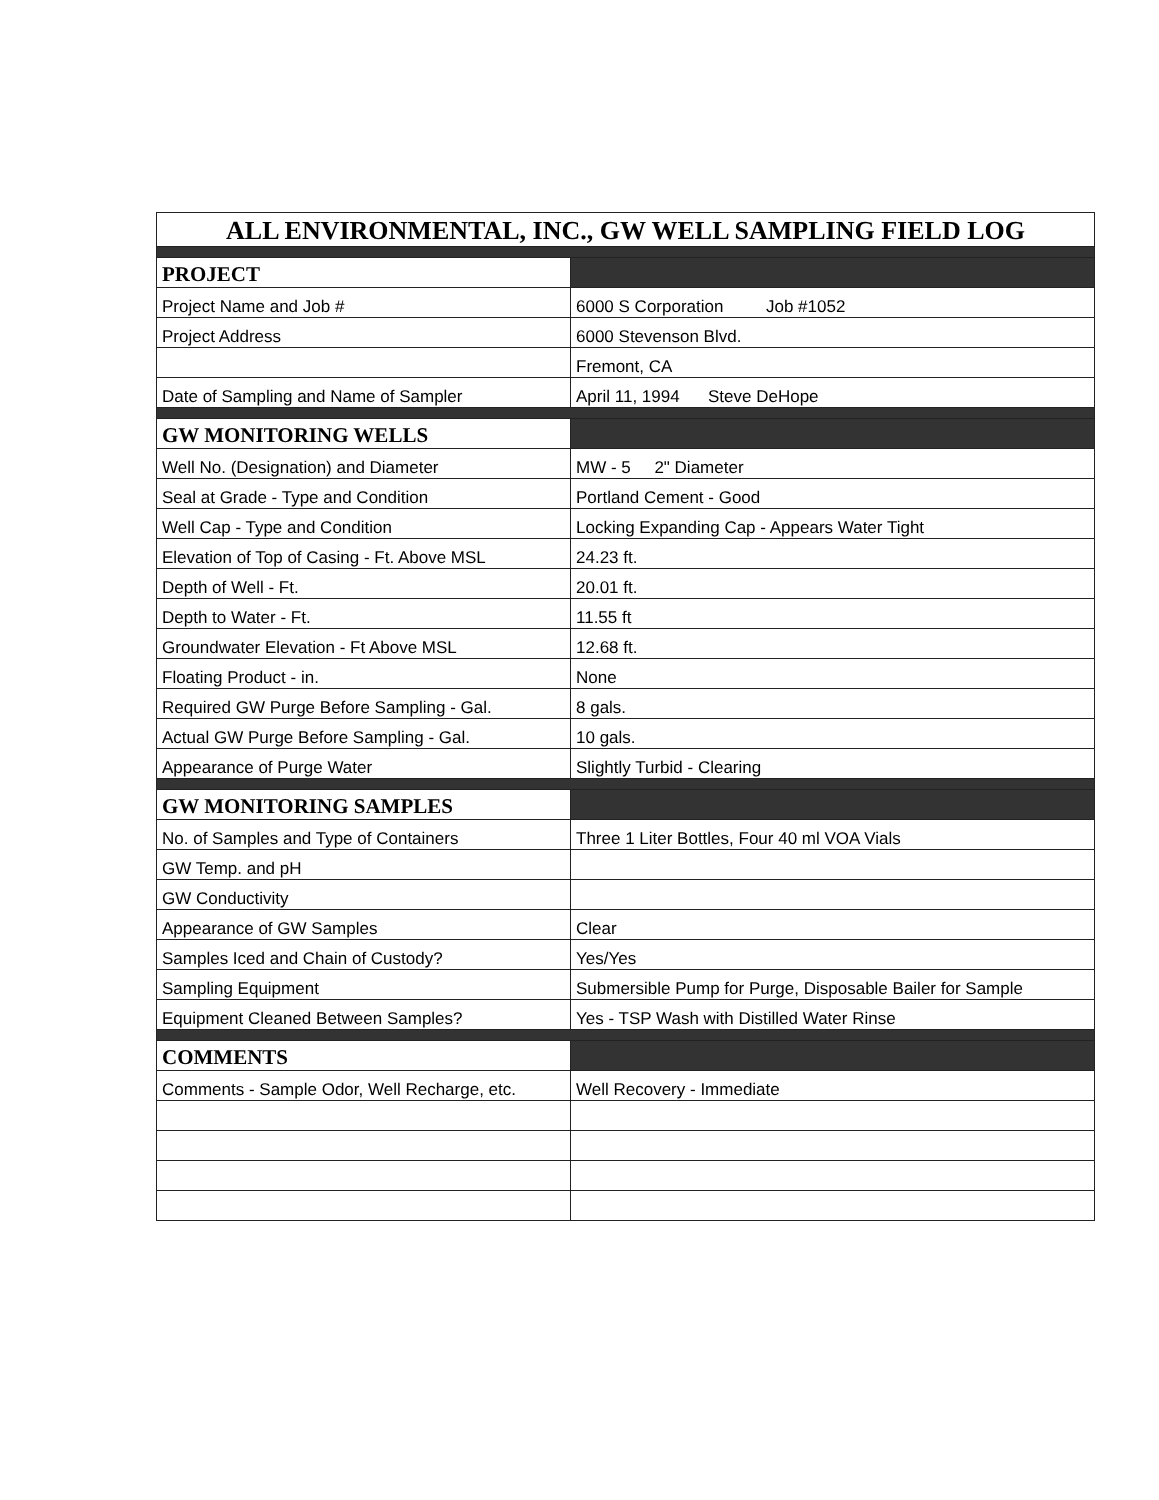| ALL ENVIRONMENTAL, INC., GW WELL SAMPLING FIELD LOG | |
| PROJECT | |
| Project Name and Job # | 6000 S Corporation Job #1052 |
| Project Address | 6000 Stevenson Blvd. |
| | Fremont, CA |
| Date of Sampling and Name of Sampler | April 11, 1994 Steve DeHope |
| GW MONITORING WELLS | |
| Well No. (Designation) and Diameter | MW - 5 2" Diameter |
| Seal at Grade - Type and Condition | Portland Cement - Good |
| Well Cap - Type and Condition | Locking Expanding Cap - Appears Water Tight |
| Elevation of Top of Casing - Ft. Above MSL | 24.23 ft. |
| Depth of Well - Ft. | 20.01 ft. |
| Depth to Water - Ft. | 11.55 ft |
| Groundwater Elevation - Ft Above MSL | 12.68 ft. |
| Floating Product - in. | None |
| Required GW Purge Before Sampling - Gal. | 8 gals. |
| Actual GW Purge Before Sampling - Gal. | 10 gals. |
| Appearance of Purge Water | Slightly Turbid - Clearing |
| GW MONITORING SAMPLES | |
| No. of Samples and Type of Containers | Three 1 Liter Bottles, Four 40 ml VOA Vials |
| GW Temp. and pH | |
| GW Conductivity | |
| Appearance of GW Samples | Clear |
| Samples Iced and Chain of Custody? | Yes/Yes |
| Sampling Equipment | Submersible Pump for Purge, Disposable Bailer for Sample |
| Equipment Cleaned Between Samples? | Yes - TSP Wash with Distilled Water Rinse |
| COMMENTS | |
| Comments - Sample Odor, Well Recharge, etc. | Well Recovery - Immediate |